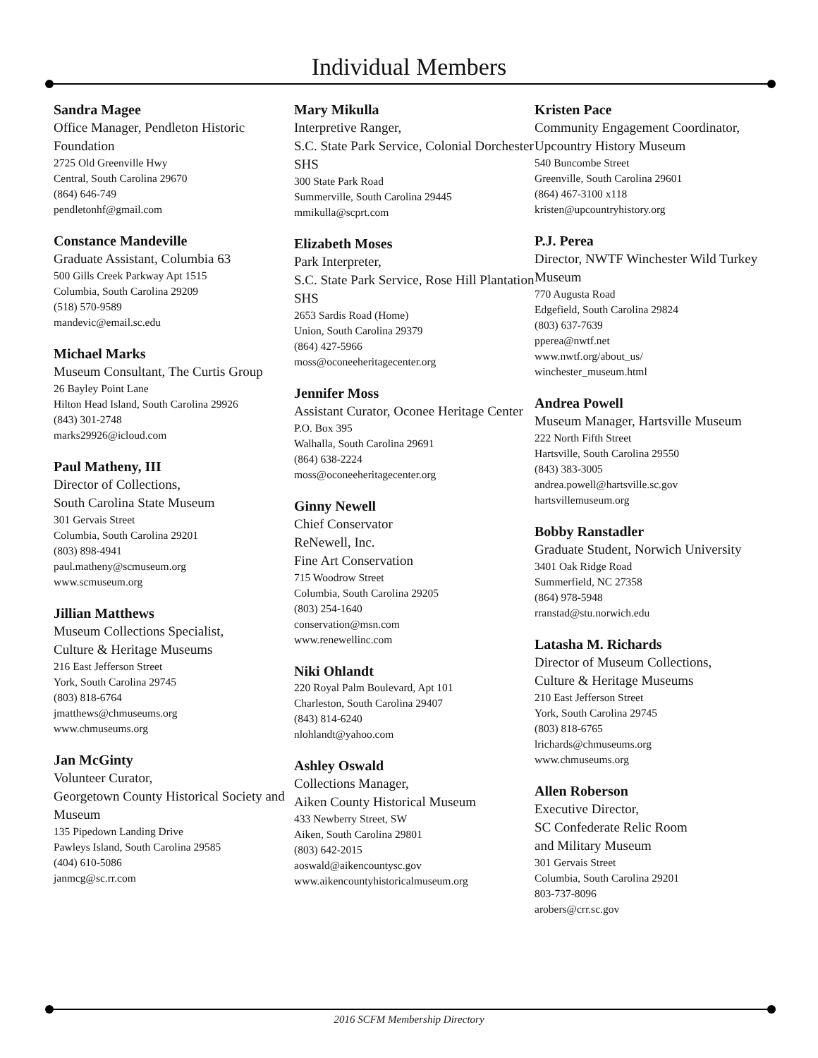Individual Members
Sandra Magee
Office Manager, Pendleton Historic Foundation
2725 Old Greenville Hwy
Central, South Carolina 29670
(864) 646-749
pendletonhf@gmail.com
Constance Mandeville
Graduate Assistant, Columbia 63
500 Gills Creek Parkway Apt 1515
Columbia, South Carolina 29209
(518) 570-9589
mandevic@email.sc.edu
Michael Marks
Museum Consultant, The Curtis Group
26 Bayley Point Lane
Hilton Head Island, South Carolina 29926
(843) 301-2748
marks29926@icloud.com
Paul Matheny, III
Director of Collections,
South Carolina State Museum
301 Gervais Street
Columbia, South Carolina 29201
(803) 898-4941
paul.matheny@scmuseum.org
www.scmuseum.org
Jillian Matthews
Museum Collections Specialist,
Culture & Heritage Museums
216 East Jefferson Street
York, South Carolina 29745
(803) 818-6764
jmatthews@chmuseums.org
www.chmuseums.org
Jan McGinty
Volunteer Curator,
Georgetown County Historical Society and Museum
135 Pipedown Landing Drive
Pawleys Island, South Carolina 29585
(404) 610-5086
janmcg@sc.rr.com
Mary Mikulla
Interpretive Ranger,
S.C. State Park Service, Colonial Dorchester SHS
300 State Park Road
Summerville, South Carolina 29445
mmikulla@scprt.com
Elizabeth Moses
Park Interpreter,
S.C. State Park Service, Rose Hill Plantation SHS
2653 Sardis Road (Home)
Union, South Carolina 29379
(864) 427-5966
moss@oconeeheritagecenter.org
Jennifer Moss
Assistant Curator, Oconee Heritage Center
P.O. Box 395
Walhalla, South Carolina 29691
(864) 638-2224
moss@oconeeheritagecenter.org
Ginny Newell
Chief Conservator
ReNewell, Inc.
Fine Art Conservation
715 Woodrow Street
Columbia, South Carolina 29205
(803) 254-1640
conservation@msn.com
www.renewellinc.com
Niki Ohlandt
220 Royal Palm Boulevard, Apt 101
Charleston, South Carolina 29407
(843) 814-6240
nlohlandt@yahoo.com
Ashley Oswald
Collections Manager,
Aiken County Historical Museum
433 Newberry Street, SW
Aiken, South Carolina 29801
(803) 642-2015
aoswald@aikencountysc.gov
www.aikencountyhistoricalmuseum.org
Kristen Pace
Community Engagement Coordinator, Upcountry History Museum
540 Buncombe Street
Greenville, South Carolina 29601
(864) 467-3100 x118
kristen@upcountryhistory.org
P.J. Perea
Director, NWTF Winchester Wild Turkey Museum
770 Augusta Road
Edgefield, South Carolina 29824
(803) 637-7639
pperea@nwtf.net
www.nwtf.org/about_us/
winchester_museum.html
Andrea Powell
Museum Manager, Hartsville Museum
222 North Fifth Street
Hartsville, South Carolina 29550
(843) 383-3005
andrea.powell@hartsville.sc.gov
hartsvillemuseum.org
Bobby Ranstadler
Graduate Student, Norwich University
3401 Oak Ridge Road
Summerfield, NC 27358
(864) 978-5948
rranstad@stu.norwich.edu
Latasha M. Richards
Director of Museum Collections,
Culture & Heritage Museums
210 East Jefferson Street
York, South Carolina 29745
(803) 818-6765
lrichards@chmuseums.org
www.chmuseums.org
Allen Roberson
Executive Director,
SC Confederate Relic Room
and Military Museum
301 Gervais Street
Columbia, South Carolina 29201
803-737-8096
arobers@crr.sc.gov
2016 SCFM Membership Directory